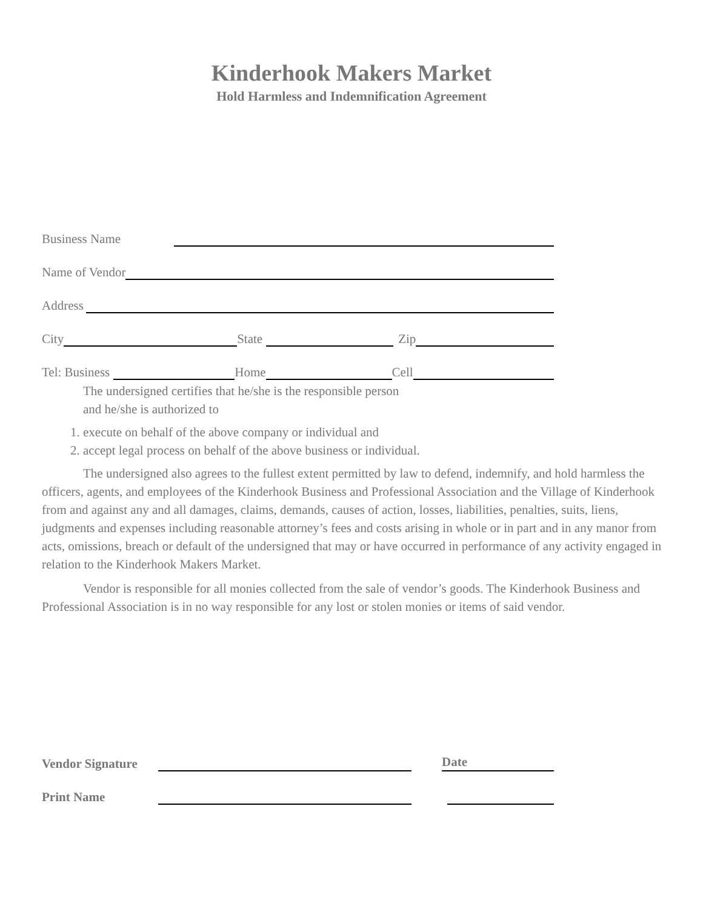Kinderhook Makers Market
Hold Harmless and Indemnification Agreement
Business Name
Name of Vendor
Address
City State Zip
Tel: Business Home Cell
The undersigned certifies that he/she is the responsible person
and he/she is authorized to
1. execute on behalf of the above company or individual and
2. accept legal process on behalf of the above business or individual.
The undersigned also agrees to the fullest extent permitted by law to defend, indemnify, and hold harmless the officers, agents, and employees of the Kinderhook Business and Professional Association and the Village of Kinderhook from and against any and all damages, claims, demands, causes of action, losses, liabilities, penalties, suits, liens, judgments and expenses including reasonable attorney’s fees and costs arising in whole or in part and in any manor from acts, omissions, breach or default of the undersigned that may or have occurred in performance of any activity engaged in relation to the Kinderhook Makers Market.
Vendor is responsible for all monies collected from the sale of vendor’s goods. The Kinderhook Business and Professional Association is in no way responsible for any lost or stolen monies or items of said vendor.
Vendor Signature Date
Print Name